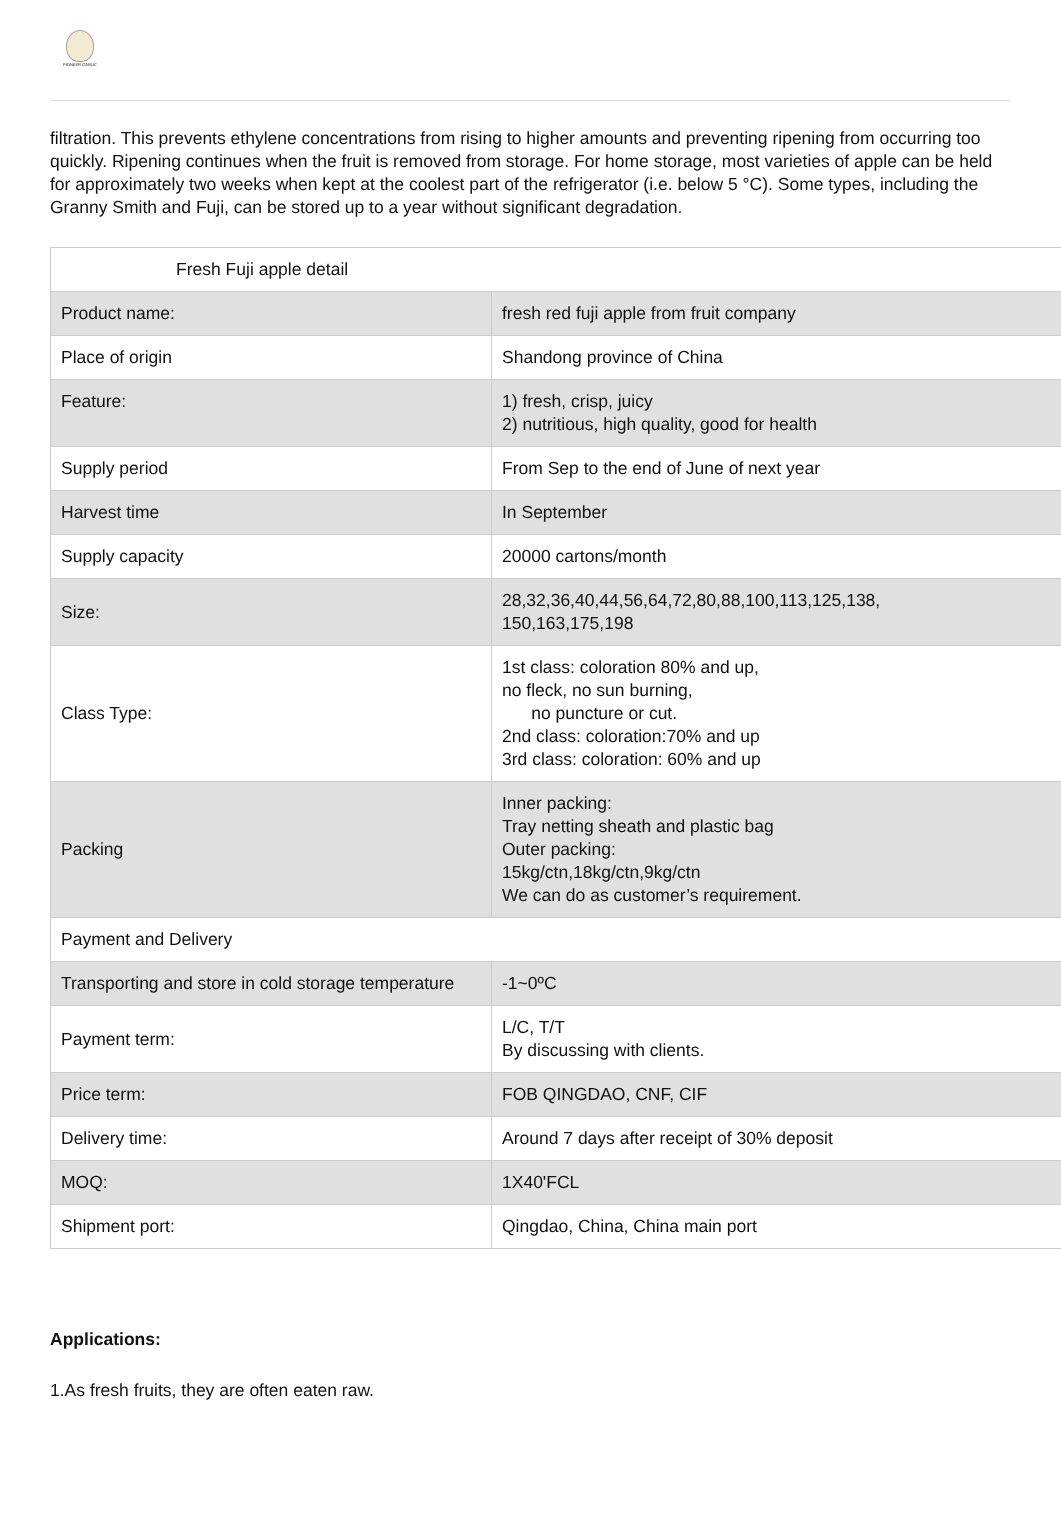PIONEER GARLIC
filtration. This prevents ethylene concentrations from rising to higher amounts and preventing ripening from occurring too quickly. Ripening continues when the fruit is removed from storage. For home storage, most varieties of apple can be held for approximately two weeks when kept at the coolest part of the refrigerator (i.e. below 5 °C). Some types, including the Granny Smith and Fuji, can be stored up to a year without significant degradation.
| Fresh Fuji apple detail | |
| Product name: | fresh red fuji apple from fruit company |
| Place of origin | Shandong province of China |
| Feature: | 1) fresh, crisp, juicy 2) nutritious, high quality, good for health |
| Supply period | From Sep to the end of June of next year |
| Harvest time | In September |
| Supply capacity | 20000 cartons/month |
| Size: | 28,32,36,40,44,56,64,72,80,88,100,113,125,138, 150,163,175,198 |
| Class Type: | 1st class: coloration 80% and up, no fleck, no sun burning, no puncture or cut. 2nd class: coloration:70% and up 3rd class: coloration: 60% and up |
| Packing | Inner packing: Tray netting sheath and plastic bag Outer packing: 15kg/ctn,18kg/ctn,9kg/ctn We can do as customer’s requirement. |
| Payment and Delivery | |
| Transporting and store in cold storage temperature | -1~0ºC |
| Payment term: | L/C, T/T By discussing with clients. |
| Price term: | FOB QINGDAO, CNF, CIF |
| Delivery time: | Around 7 days after receipt of 30% deposit |
| MOQ: | 1X40'FCL |
| Shipment port: | Qingdao, China, China main port |
Applications:
1.As fresh fruits, they are often eaten raw.